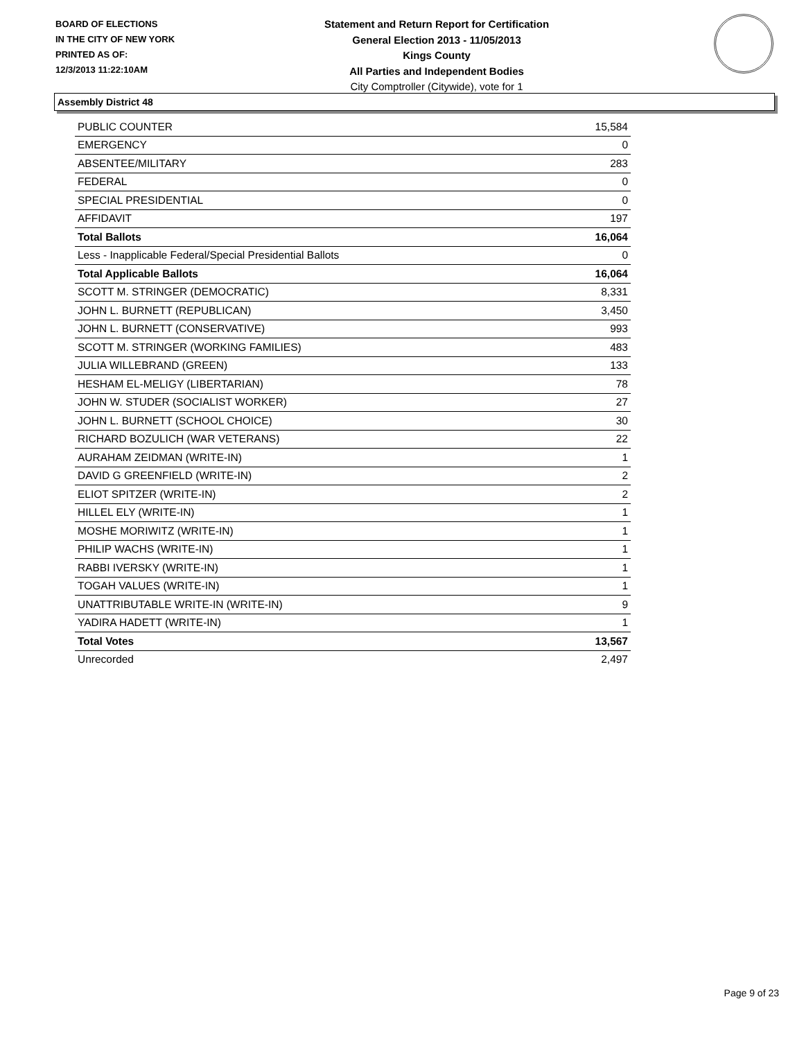BOARD OF ELECTIONS
IN THE CITY OF NEW YORK
PRINTED AS OF:
12/3/2013 11:22:10AM
Statement and Return Report for Certification
General Election 2013 - 11/05/2013
Kings County
All Parties and Independent Bodies
City Comptroller (Citywide), vote for 1
Assembly District 48
| PUBLIC COUNTER | 15,584 |
| EMERGENCY | 0 |
| ABSENTEE/MILITARY | 283 |
| FEDERAL | 0 |
| SPECIAL PRESIDENTIAL | 0 |
| AFFIDAVIT | 197 |
| Total Ballots | 16,064 |
| Less - Inapplicable Federal/Special Presidential Ballots | 0 |
| Total Applicable Ballots | 16,064 |
| SCOTT M. STRINGER (DEMOCRATIC) | 8,331 |
| JOHN L. BURNETT (REPUBLICAN) | 3,450 |
| JOHN L. BURNETT (CONSERVATIVE) | 993 |
| SCOTT M. STRINGER (WORKING FAMILIES) | 483 |
| JULIA WILLEBRAND (GREEN) | 133 |
| HESHAM EL-MELIGY (LIBERTARIAN) | 78 |
| JOHN W. STUDER (SOCIALIST WORKER) | 27 |
| JOHN L. BURNETT (SCHOOL CHOICE) | 30 |
| RICHARD BOZULICH (WAR VETERANS) | 22 |
| AURAHAM ZEIDMAN (WRITE-IN) | 1 |
| DAVID G GREENFIELD (WRITE-IN) | 2 |
| ELIOT SPITZER (WRITE-IN) | 2 |
| HILLEL ELY (WRITE-IN) | 1 |
| MOSHE MORIWITZ (WRITE-IN) | 1 |
| PHILIP WACHS (WRITE-IN) | 1 |
| RABBI IVERSKY (WRITE-IN) | 1 |
| TOGAH VALUES (WRITE-IN) | 1 |
| UNATTRIBUTABLE WRITE-IN (WRITE-IN) | 9 |
| YADIRA HADETT (WRITE-IN) | 1 |
| Total Votes | 13,567 |
| Unrecorded | 2,497 |
Page 9 of 23